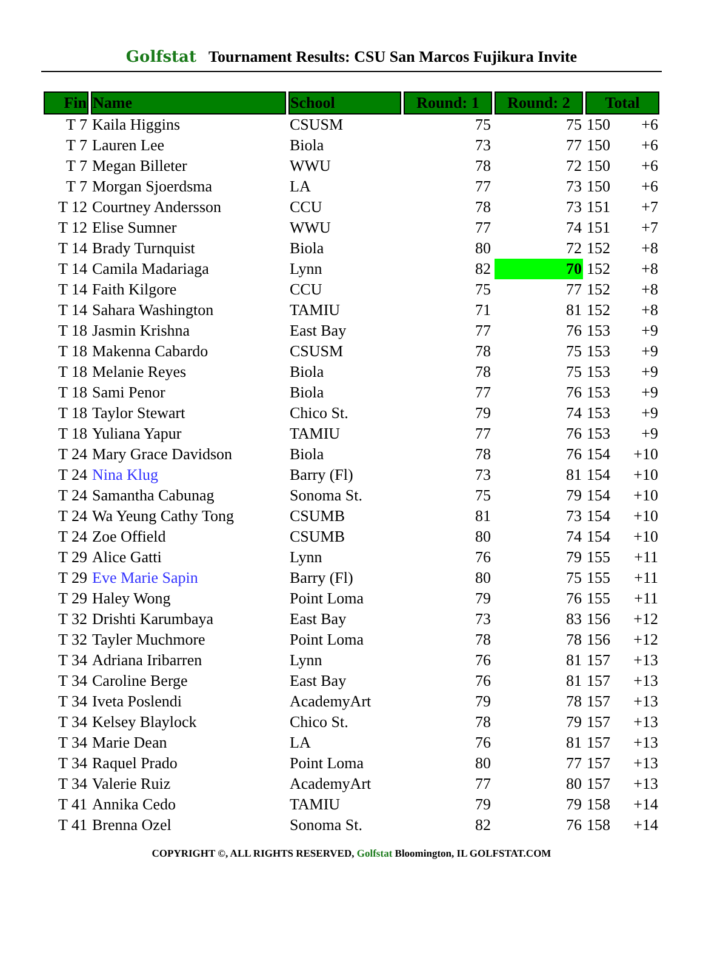Golfstat Tournament Results: CSU San Marcos Fujikura Invite
| Fin | Name | School | Round: 1 | Round: 2 | Total | |
| --- | --- | --- | --- | --- | --- | --- |
| T 7 | Kaila Higgins | CSUSM | 75 | 75 | 150 | +6 |
| T 7 | Lauren Lee | Biola | 73 | 77 | 150 | +6 |
| T 7 | Megan Billeter | WWU | 78 | 72 | 150 | +6 |
| T 7 | Morgan Sjoerdsma | LA | 77 | 73 | 150 | +6 |
| T 12 | Courtney Andersson | CCU | 78 | 73 | 151 | +7 |
| T 12 | Elise Sumner | WWU | 77 | 74 | 151 | +7 |
| T 14 | Brady Turnquist | Biola | 80 | 72 | 152 | +8 |
| T 14 | Camila Madariaga | Lynn | 82 | 70 | 152 | +8 |
| T 14 | Faith Kilgore | CCU | 75 | 77 | 152 | +8 |
| T 14 | Sahara Washington | TAMIU | 71 | 81 | 152 | +8 |
| T 18 | Jasmin Krishna | East Bay | 77 | 76 | 153 | +9 |
| T 18 | Makenna Cabardo | CSUSM | 78 | 75 | 153 | +9 |
| T 18 | Melanie Reyes | Biola | 78 | 75 | 153 | +9 |
| T 18 | Sami Penor | Biola | 77 | 76 | 153 | +9 |
| T 18 | Taylor Stewart | Chico St. | 79 | 74 | 153 | +9 |
| T 18 | Yuliana Yapur | TAMIU | 77 | 76 | 153 | +9 |
| T 24 | Mary Grace Davidson | Biola | 78 | 76 | 154 | +10 |
| T 24 | Nina Klug | Barry (Fl) | 73 | 81 | 154 | +10 |
| T 24 | Samantha Cabunag | Sonoma St. | 75 | 79 | 154 | +10 |
| T 24 | Wa Yeung Cathy Tong | CSUMB | 81 | 73 | 154 | +10 |
| T 24 | Zoe Offield | CSUMB | 80 | 74 | 154 | +10 |
| T 29 | Alice Gatti | Lynn | 76 | 79 | 155 | +11 |
| T 29 | Eve Marie Sapin | Barry (Fl) | 80 | 75 | 155 | +11 |
| T 29 | Haley Wong | Point Loma | 79 | 76 | 155 | +11 |
| T 32 | Drishti Karumbaya | East Bay | 73 | 83 | 156 | +12 |
| T 32 | Tayler Muchmore | Point Loma | 78 | 78 | 156 | +12 |
| T 34 | Adriana Iribarren | Lynn | 76 | 81 | 157 | +13 |
| T 34 | Caroline Berge | East Bay | 76 | 81 | 157 | +13 |
| T 34 | Iveta Poslendi | AcademyArt | 79 | 78 | 157 | +13 |
| T 34 | Kelsey Blaylock | Chico St. | 78 | 79 | 157 | +13 |
| T 34 | Marie Dean | LA | 76 | 81 | 157 | +13 |
| T 34 | Raquel Prado | Point Loma | 80 | 77 | 157 | +13 |
| T 34 | Valerie Ruiz | AcademyArt | 77 | 80 | 157 | +13 |
| T 41 | Annika Cedo | TAMIU | 79 | 79 | 158 | +14 |
| T 41 | Brenna Ozel | Sonoma St. | 82 | 76 | 158 | +14 |
COPYRIGHT ©, ALL RIGHTS RESERVED, Golfstat Bloomington, IL GOLFSTAT.COM